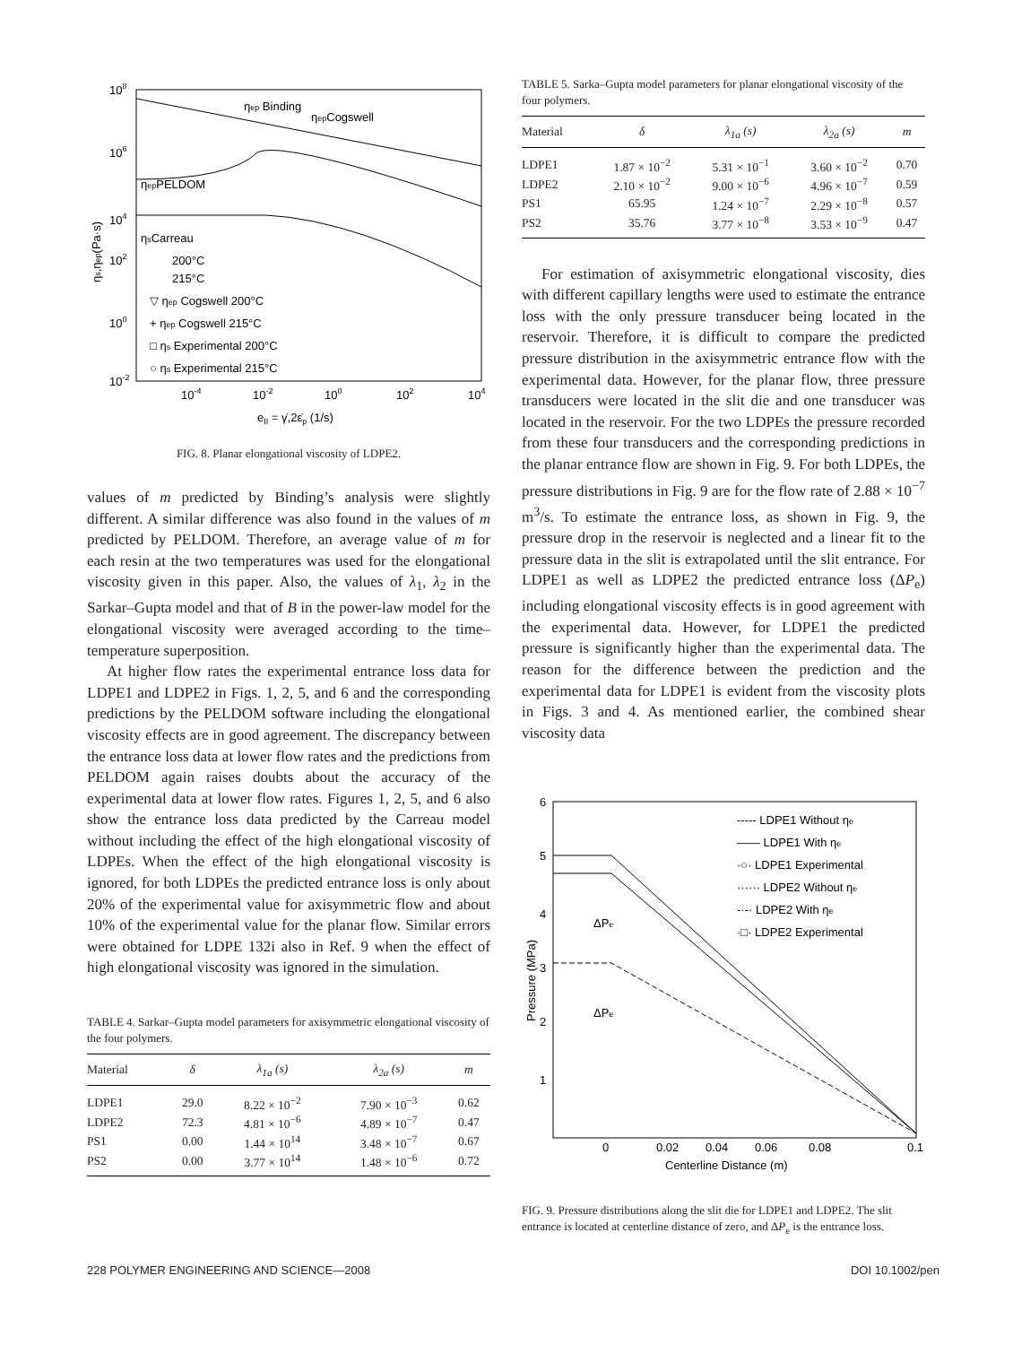108
106
104
102
100
10-2
10-4
10-2
100
102
104
eII = γ̇,2ε̇p (1/s)
ηs,ηep(Pa·s)
ηep Binding
ηepCogswell
ηepPELDOM
ηsCarreau
200°C
215°C
▽ ηep Cogswell 200°C
+ ηep Cogswell 215°C
□ ηs Experimental 200°C
○ ηs Experimental 215°C
FIG. 8. Planar elongational viscosity of LDPE2.
values of m predicted by Binding’s analysis were slightly different. A similar difference was also found in the values of m predicted by PELDOM. Therefore, an average value of m for each resin at the two temperatures was used for the elongational viscosity given in this paper. Also, the values of λ<sub>1</sub>, λ<sub>2</sub> in the Sarkar–Gupta model and that of B in the power-law model for the elongational viscosity were averaged according to the time–temperature superposition.
At higher flow rates the experimental entrance loss data for LDPE1 and LDPE2 in Figs. 1, 2, 5, and 6 and the corresponding predictions by the PELDOM software including the elongational viscosity effects are in good agreement. The discrepancy between the entrance loss data at lower flow rates and the predictions from PELDOM again raises doubts about the accuracy of the experimental data at lower flow rates. Figures 1, 2, 5, and 6 also show the entrance loss data predicted by the Carreau model without including the effect of the high elongational viscosity of LDPEs. When the effect of the high elongational viscosity is ignored, for both LDPEs the predicted entrance loss is only about 20% of the experimental value for axisymmetric flow and about 10% of the experimental value for the planar flow. Similar errors were obtained for LDPE 132i also in Ref. 9 when the effect of high elongational viscosity was ignored in the simulation.
TABLE 4. Sarkar–Gupta model parameters for axisymmetric elongational viscosity of the four polymers.
| Material | δ | λ<sub>1a</sub> (s) | λ<sub>2a</sub> (s) | m |
| --- | --- | --- | --- | --- |
| LDPE1 | 29.0 | 8.22 × 10<sup>−2</sup> | 7.90 × 10<sup>−3</sup> | 0.62 |
| LDPE2 | 72.3 | 4.81 × 10<sup>−6</sup> | 4.89 × 10<sup>−7</sup> | 0.47 |
| PS1 | 0.00 | 1.44 × 10<sup>14</sup> | 3.48 × 10<sup>−7</sup> | 0.67 |
| PS2 | 0.00 | 3.77 × 10<sup>14</sup> | 1.48 × 10<sup>−6</sup> | 0.72 |
TABLE 5. Sarka–Gupta model parameters for planar elongational viscosity of the four polymers.
| Material | δ | λ<sub>1a</sub> (s) | λ<sub>2a</sub> (s) | m |
| --- | --- | --- | --- | --- |
| LDPE1 | 1.87 × 10<sup>−2</sup> | 5.31 × 10<sup>−1</sup> | 3.60 × 10<sup>−2</sup> | 0.70 |
| LDPE2 | 2.10 × 10<sup>−2</sup> | 9.00 × 10<sup>−6</sup> | 4.96 × 10<sup>−7</sup> | 0.59 |
| PS1 | 65.95 | 1.24 × 10<sup>−7</sup> | 2.29 × 10<sup>−8</sup> | 0.57 |
| PS2 | 35.76 | 3.77 × 10<sup>−8</sup> | 3.53 × 10<sup>−9</sup> | 0.47 |
For estimation of axisymmetric elongational viscosity, dies with different capillary lengths were used to estimate the entrance loss with the only pressure transducer being located in the reservoir. Therefore, it is difficult to compare the predicted pressure distribution in the axisymmetric entrance flow with the experimental data. However, for the planar flow, three pressure transducers were located in the slit die and one transducer was located in the reservoir. For the two LDPEs the pressure recorded from these four transducers and the corresponding predictions in the planar entrance flow are shown in Fig. 9. For both LDPEs, the pressure distributions in Fig. 9 are for the flow rate of 2.88 × 10<sup>−7</sup> m<sup>3</sup>/s. To estimate the entrance loss, as shown in Fig. 9, the pressure drop in the reservoir is neglected and a linear fit to the pressure data in the slit is extrapolated until the slit entrance. For LDPE1 as well as LDPE2 the predicted entrance loss (ΔP<sub>e</sub>) including elongational viscosity effects is in good agreement with the experimental data. However, for LDPE1 the predicted pressure is significantly higher than the experimental data. The reason for the difference between the prediction and the experimental data for LDPE1 is evident from the viscosity plots in Figs. 3 and 4. As mentioned earlier, the combined shear viscosity data
6
5
4
3
2
1
0
0.02
0.04
0.06
0.08
0.1
Centerline Distance (m)
Pressure (MPa)
ΔPe
ΔPe
----- LDPE1 Without ηe
—— LDPE1 With ηe
·○· LDPE1 Experimental
······ LDPE2 Without ηe
-·-· LDPE2 With ηe
·□· LDPE2 Experimental
FIG. 9. Pressure distributions along the slit die for LDPE1 and LDPE2. The slit entrance is located at centerline distance of zero, and ΔP<sub>e</sub> is the entrance loss.
228 POLYMER ENGINEERING AND SCIENCE—2008 DOI 10.1002/pen